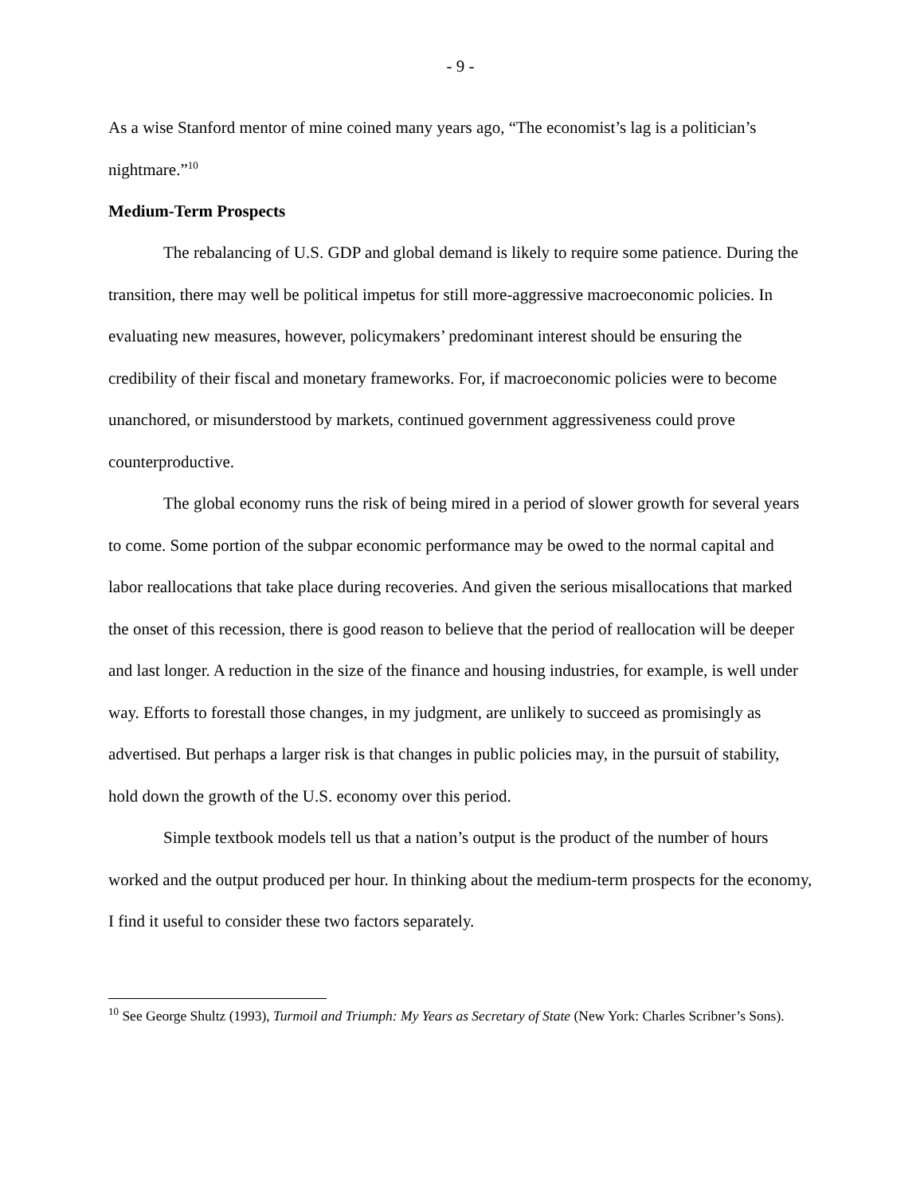- 9 -
As a wise Stanford mentor of mine coined many years ago, “The economist’s lag is a politician’s nightmare.”<sup>10</sup>
Medium-Term Prospects
The rebalancing of U.S. GDP and global demand is likely to require some patience. During the transition, there may well be political impetus for still more-aggressive macroeconomic policies. In evaluating new measures, however, policymakers’ predominant interest should be ensuring the credibility of their fiscal and monetary frameworks. For, if macroeconomic policies were to become unanchored, or misunderstood by markets, continued government aggressiveness could prove counterproductive.
The global economy runs the risk of being mired in a period of slower growth for several years to come. Some portion of the subpar economic performance may be owed to the normal capital and labor reallocations that take place during recoveries. And given the serious misallocations that marked the onset of this recession, there is good reason to believe that the period of reallocation will be deeper and last longer. A reduction in the size of the finance and housing industries, for example, is well under way. Efforts to forestall those changes, in my judgment, are unlikely to succeed as promisingly as advertised. But perhaps a larger risk is that changes in public policies may, in the pursuit of stability, hold down the growth of the U.S. economy over this period.
Simple textbook models tell us that a nation’s output is the product of the number of hours worked and the output produced per hour. In thinking about the medium-term prospects for the economy, I find it useful to consider these two factors separately.
<sup>10</sup> See George Shultz (1993), Turmoil and Triumph: My Years as Secretary of State (New York: Charles Scribner’s Sons).